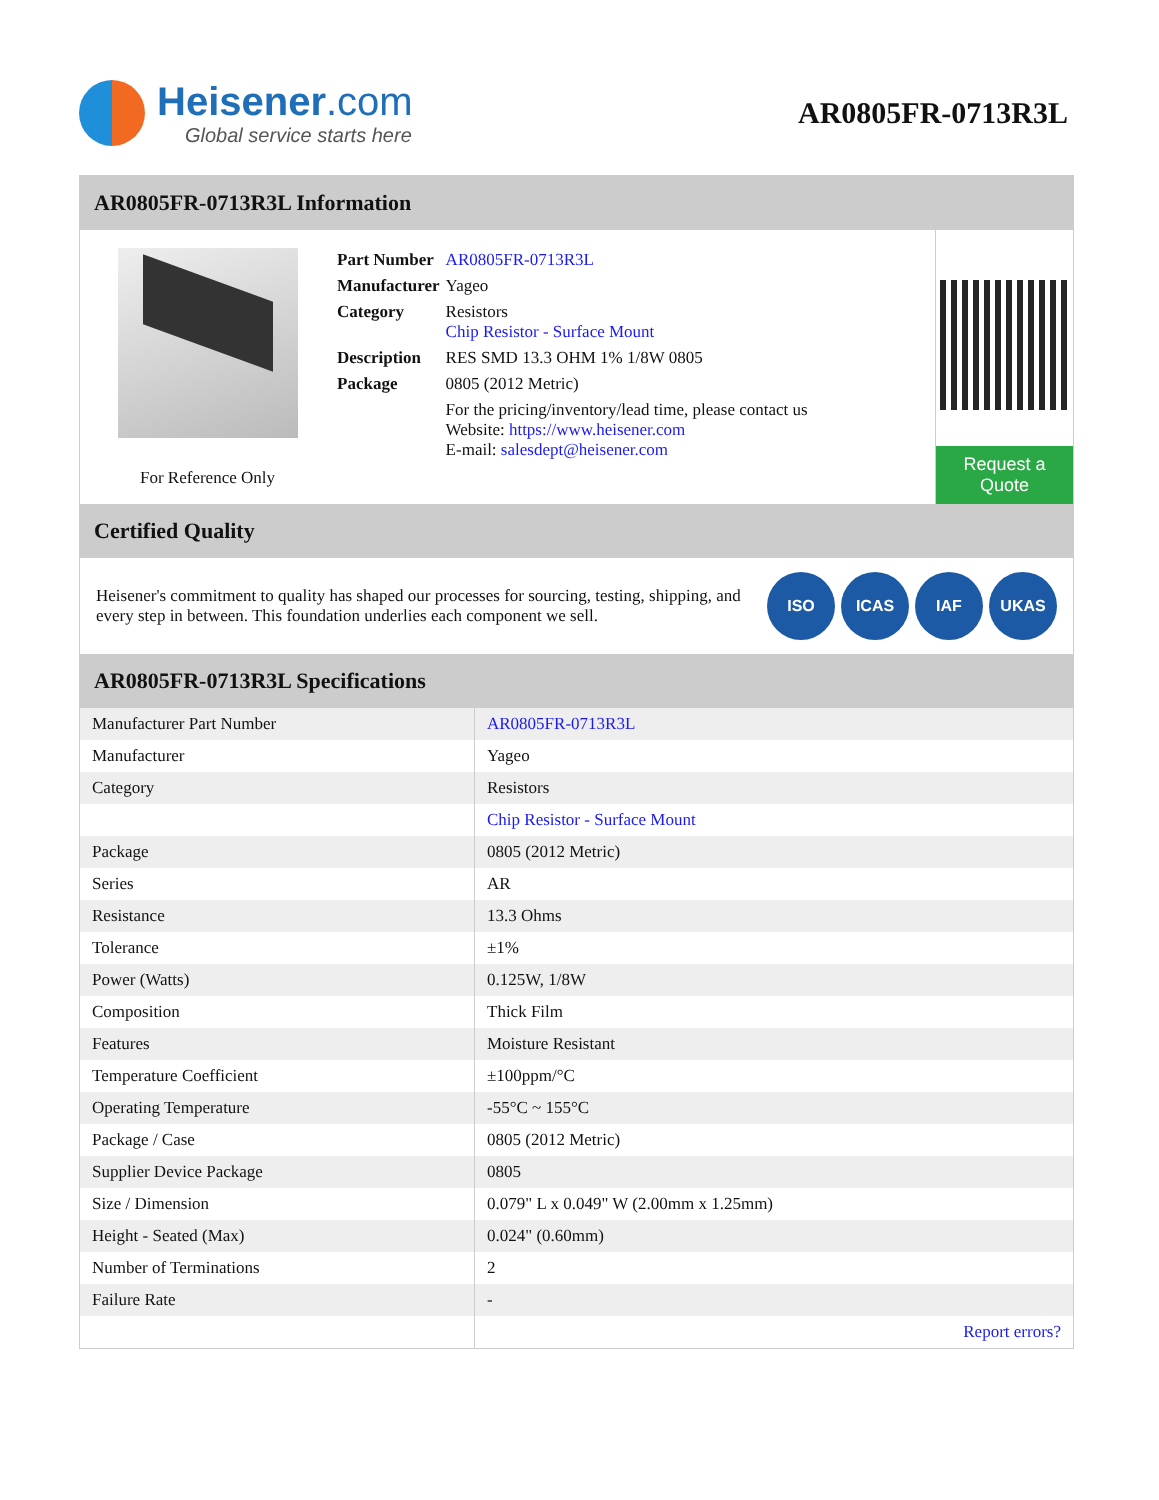Heisener.com
Global service starts here
AR0805FR-0713R3L
AR0805FR-0713R3L Information
For Reference Only
| Part Number | AR0805FR-0713R3L |
| Manufacturer | Yageo |
| Category | Resistors Chip Resistor - Surface Mount |
| Description | RES SMD 13.3 OHM 1% 1/8W 0805 |
| Package | 0805 (2012 Metric) |
| | For the pricing/inventory/lead time, please contact us Website: https://www.heisener.com E-mail: salesdept@heisener.com |
Request a Quote
Certified Quality
Heisener's commitment to quality has shaped our processes for sourcing, testing, shipping, and every step in between. This foundation underlies each component we sell.
ISO ICAS IAF UKAS
AR0805FR-0713R3L Specifications
| Manufacturer Part Number | AR0805FR-0713R3L |
| Manufacturer | Yageo |
| Category | Resistors |
| | Chip Resistor - Surface Mount |
| Package | 0805 (2012 Metric) |
| Series | AR |
| Resistance | 13.3 Ohms |
| Tolerance | ±1% |
| Power (Watts) | 0.125W, 1/8W |
| Composition | Thick Film |
| Features | Moisture Resistant |
| Temperature Coefficient | ±100ppm/°C |
| Operating Temperature | -55°C ~ 155°C |
| Package / Case | 0805 (2012 Metric) |
| Supplier Device Package | 0805 |
| Size / Dimension | 0.079" L x 0.049" W (2.00mm x 1.25mm) |
| Height - Seated (Max) | 0.024" (0.60mm) |
| Number of Terminations | 2 |
| Failure Rate | - |
| | Report errors? |